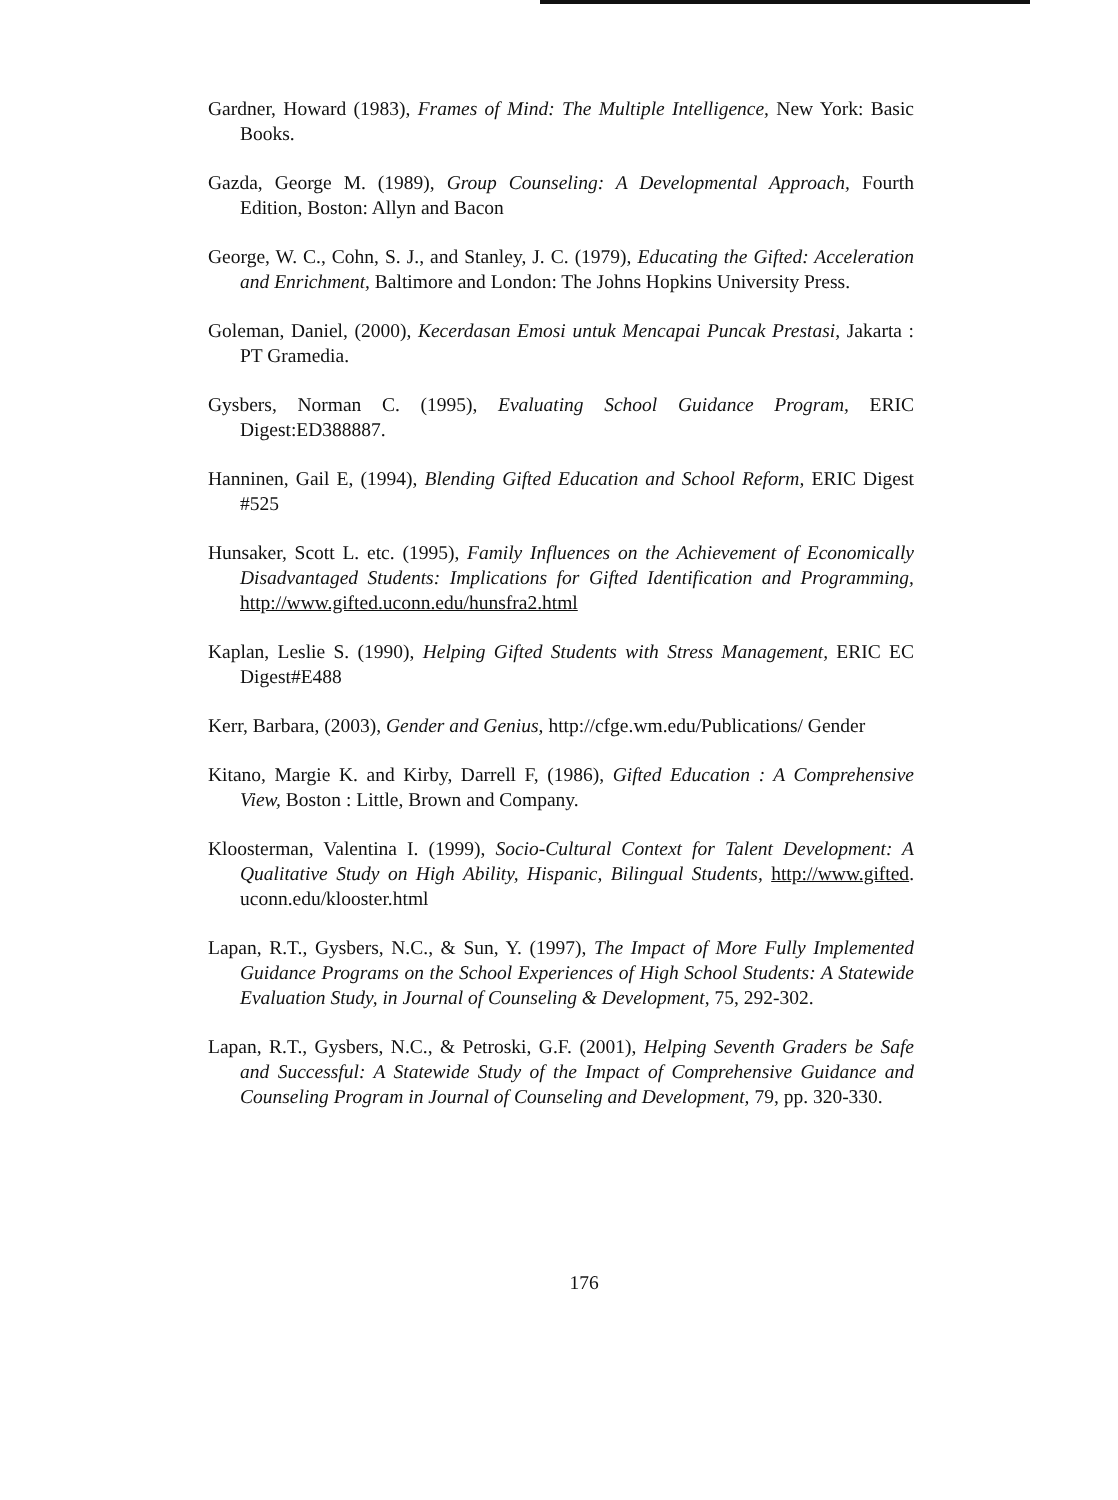Gardner, Howard (1983), Frames of Mind: The Multiple Intelligence, New York: Basic Books.
Gazda, George M. (1989), Group Counseling: A Developmental Approach, Fourth Edition, Boston: Allyn and Bacon
George, W. C., Cohn, S. J., and Stanley, J. C. (1979), Educating the Gifted: Acceleration and Enrichment, Baltimore and London: The Johns Hopkins University Press.
Goleman, Daniel, (2000), Kecerdasan Emosi untuk Mencapai Puncak Prestasi, Jakarta : PT Gramedia.
Gysbers, Norman C. (1995), Evaluating School Guidance Program, ERIC Digest:ED388887.
Hanninen, Gail E, (1994), Blending Gifted Education and School Reform, ERIC Digest #525
Hunsaker, Scott L. etc. (1995), Family Influences on the Achievement of Economically Disadvantaged Students: Implications for Gifted Identification and Programming, http://www.gifted.uconn.edu/hunsfra2.html
Kaplan, Leslie S. (1990), Helping Gifted Students with Stress Management, ERIC EC Digest#E488
Kerr, Barbara, (2003), Gender and Genius, http://cfge.wm.edu/Publications/ Gender
Kitano, Margie K. and Kirby, Darrell F, (1986), Gifted Education : A Comprehensive View, Boston : Little, Brown and Company.
Kloosterman, Valentina I. (1999), Socio-Cultural Context for Talent Development: A Qualitative Study on High Ability, Hispanic, Bilingual Students, http://www.gifted. uconn.edu/klooster.html
Lapan, R.T., Gysbers, N.C., & Sun, Y. (1997), The Impact of More Fully Implemented Guidance Programs on the School Experiences of High School Students: A Statewide Evaluation Study, in Journal of Counseling & Development, 75, 292-302.
Lapan, R.T., Gysbers, N.C., & Petroski, G.F. (2001), Helping Seventh Graders be Safe and Successful: A Statewide Study of the Impact of Comprehensive Guidance and Counseling Program in Journal of Counseling and Development, 79, pp. 320-330.
176